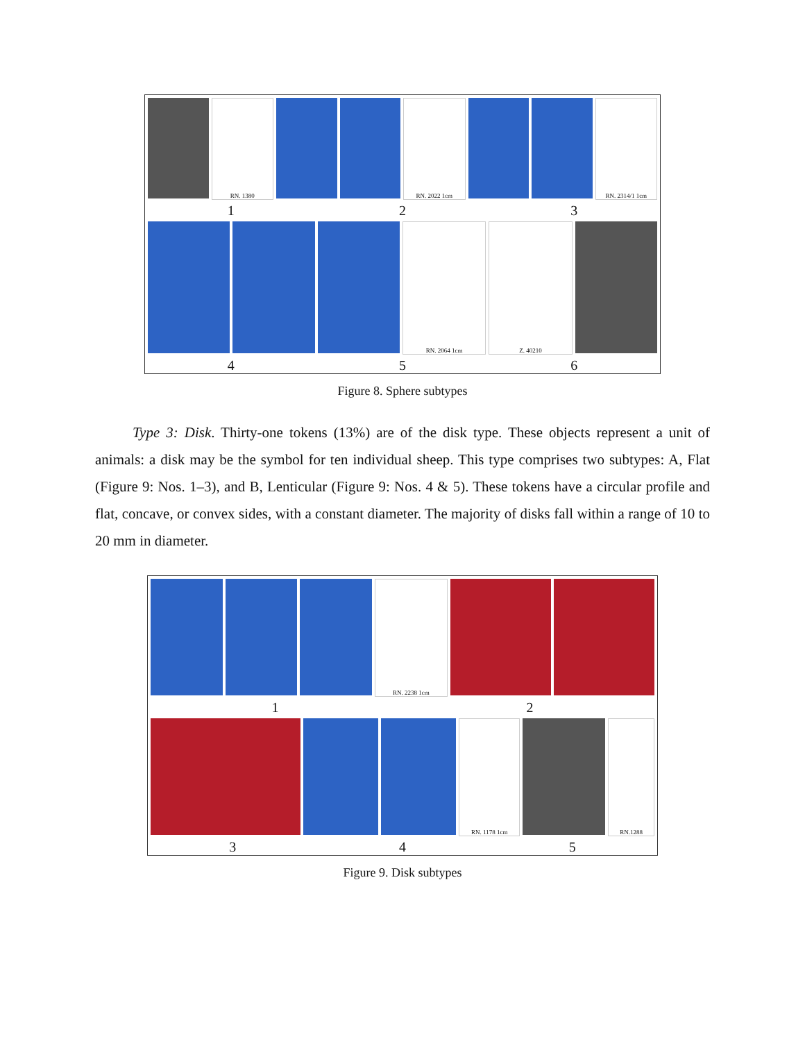RN. 1380 RN. 2022 1cm RN. 2314/1 1cm
1 2 3
RN. 2064 1cm Z. 40210
4 5 6
Figure 8. Sphere subtypes
Type 3: Disk. Thirty-one tokens (13%) are of the disk type. These objects represent a unit of animals: a disk may be the symbol for ten individual sheep. This type comprises two subtypes: A, Flat (Figure 9: Nos. 1–3), and B, Lenticular (Figure 9: Nos. 4 & 5). These tokens have a circular profile and flat, concave, or convex sides, with a constant diameter. The majority of disks fall within a range of 10 to 20 mm in diameter.
RN. 2238 1cm
1 2
RN. 1178 1cm RN.1288
3 4 5
Figure 9. Disk subtypes